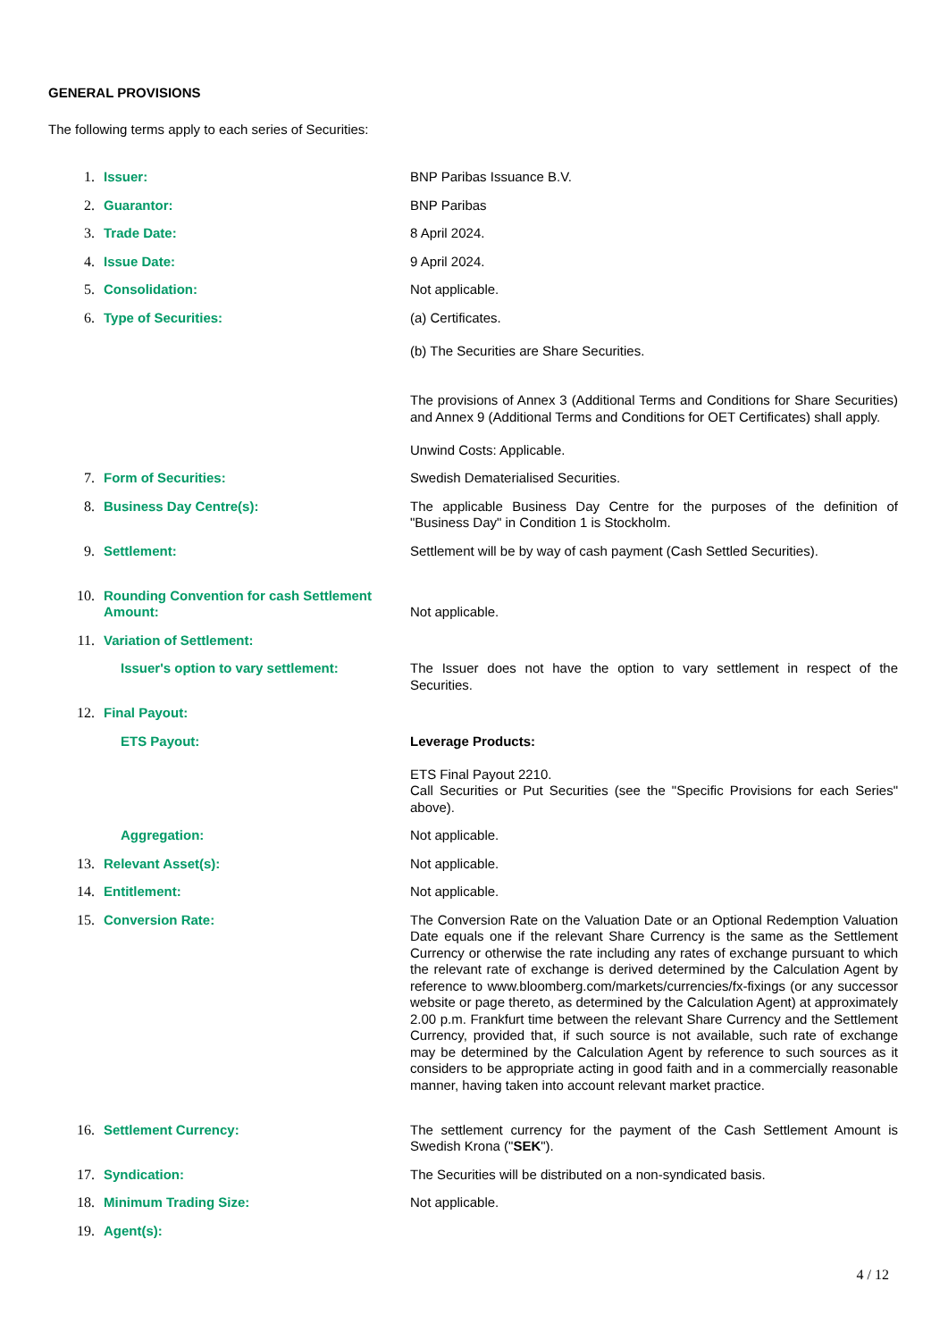GENERAL PROVISIONS
The following terms apply to each series of Securities:
| 1. | Issuer: | BNP Paribas Issuance B.V. |
| 2. | Guarantor: | BNP Paribas |
| 3. | Trade Date: | 8 April 2024. |
| 4. | Issue Date: | 9 April 2024. |
| 5. | Consolidation: | Not applicable. |
| 6. | Type of Securities: | (a) Certificates. (b) The Securities are Share Securities. The provisions of Annex 3 (Additional Terms and Conditions for Share Securities) and Annex 9 (Additional Terms and Conditions for OET Certificates) shall apply. Unwind Costs: Applicable. |
| 7. | Form of Securities: | Swedish Dematerialised Securities. |
| 8. | Business Day Centre(s): | The applicable Business Day Centre for the purposes of the definition of "Business Day" in Condition 1 is Stockholm. |
| 9. | Settlement: | Settlement will be by way of cash payment (Cash Settled Securities). |
| 10. | Rounding Convention for cash Settlement Amount: | Not applicable. |
| 11. | Variation of Settlement: | |
| | Issuer's option to vary settlement: | The Issuer does not have the option to vary settlement in respect of the Securities. |
| 12. | Final Payout: | |
| | ETS Payout: | Leverage Products: ETS Final Payout 2210. Call Securities or Put Securities (see the "Specific Provisions for each Series" above). |
| | Aggregation: | Not applicable. |
| 13. | Relevant Asset(s): | Not applicable. |
| 14. | Entitlement: | Not applicable. |
| 15. | Conversion Rate: | The Conversion Rate on the Valuation Date or an Optional Redemption Valuation Date equals one if the relevant Share Currency is the same as the Settlement Currency or otherwise the rate including any rates of exchange pursuant to which the relevant rate of exchange is derived determined by the Calculation Agent by reference to www.bloomberg.com/markets/currencies/fx-fixings (or any successor website or page thereto, as determined by the Calculation Agent) at approximately 2.00 p.m. Frankfurt time between the relevant Share Currency and the Settlement Currency, provided that, if such source is not available, such rate of exchange may be determined by the Calculation Agent by reference to such sources as it considers to be appropriate acting in good faith and in a commercially reasonable manner, having taken into account relevant market practice. |
| 16. | Settlement Currency: | The settlement currency for the payment of the Cash Settlement Amount is Swedish Krona (" SEK "). |
| 17. | Syndication: | The Securities will be distributed on a non-syndicated basis. |
| 18. | Minimum Trading Size: | Not applicable. |
| 19. | Agent(s): | |
4 / 12